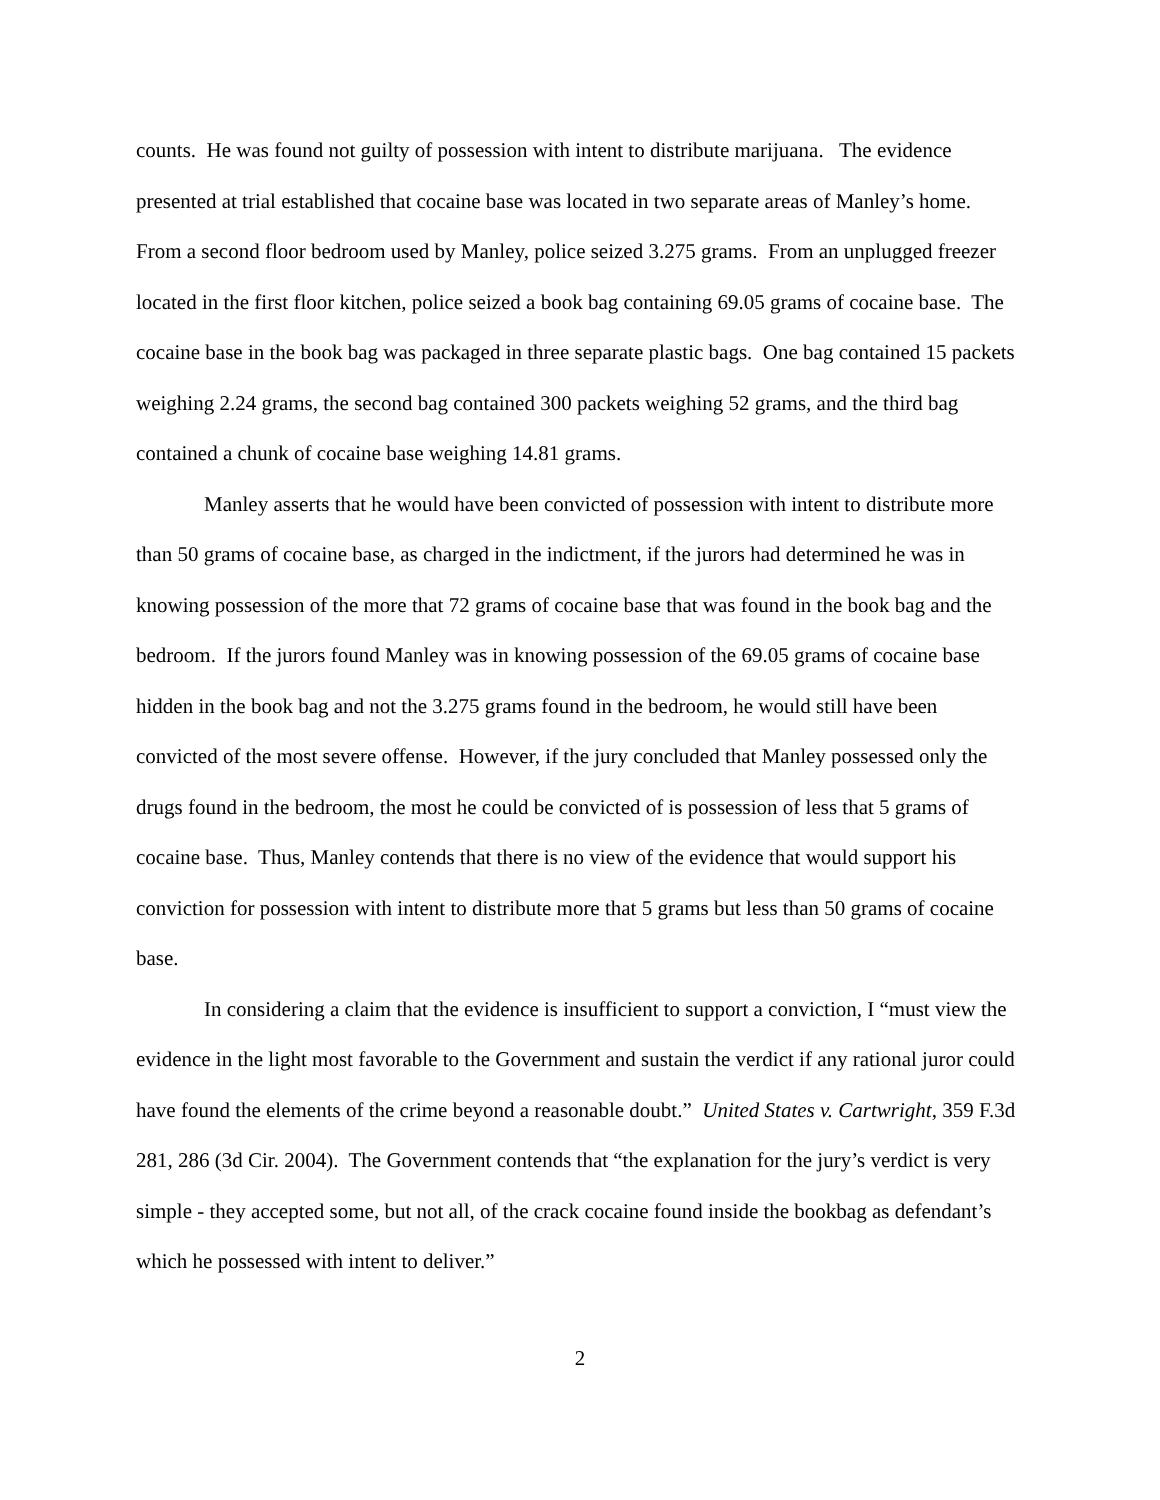counts. He was found not guilty of possession with intent to distribute marijuana. The evidence presented at trial established that cocaine base was located in two separate areas of Manley’s home. From a second floor bedroom used by Manley, police seized 3.275 grams. From an unplugged freezer located in the first floor kitchen, police seized a book bag containing 69.05 grams of cocaine base. The cocaine base in the book bag was packaged in three separate plastic bags. One bag contained 15 packets weighing 2.24 grams, the second bag contained 300 packets weighing 52 grams, and the third bag contained a chunk of cocaine base weighing 14.81 grams.
Manley asserts that he would have been convicted of possession with intent to distribute more than 50 grams of cocaine base, as charged in the indictment, if the jurors had determined he was in knowing possession of the more that 72 grams of cocaine base that was found in the book bag and the bedroom. If the jurors found Manley was in knowing possession of the 69.05 grams of cocaine base hidden in the book bag and not the 3.275 grams found in the bedroom, he would still have been convicted of the most severe offense. However, if the jury concluded that Manley possessed only the drugs found in the bedroom, the most he could be convicted of is possession of less that 5 grams of cocaine base. Thus, Manley contends that there is no view of the evidence that would support his conviction for possession with intent to distribute more that 5 grams but less than 50 grams of cocaine base.
In considering a claim that the evidence is insufficient to support a conviction, I “must view the evidence in the light most favorable to the Government and sustain the verdict if any rational juror could have found the elements of the crime beyond a reasonable doubt.” United States v. Cartwright, 359 F.3d 281, 286 (3d Cir. 2004). The Government contends that “the explanation for the jury’s verdict is very simple - they accepted some, but not all, of the crack cocaine found inside the bookbag as defendant’s which he possessed with intent to deliver.”
2